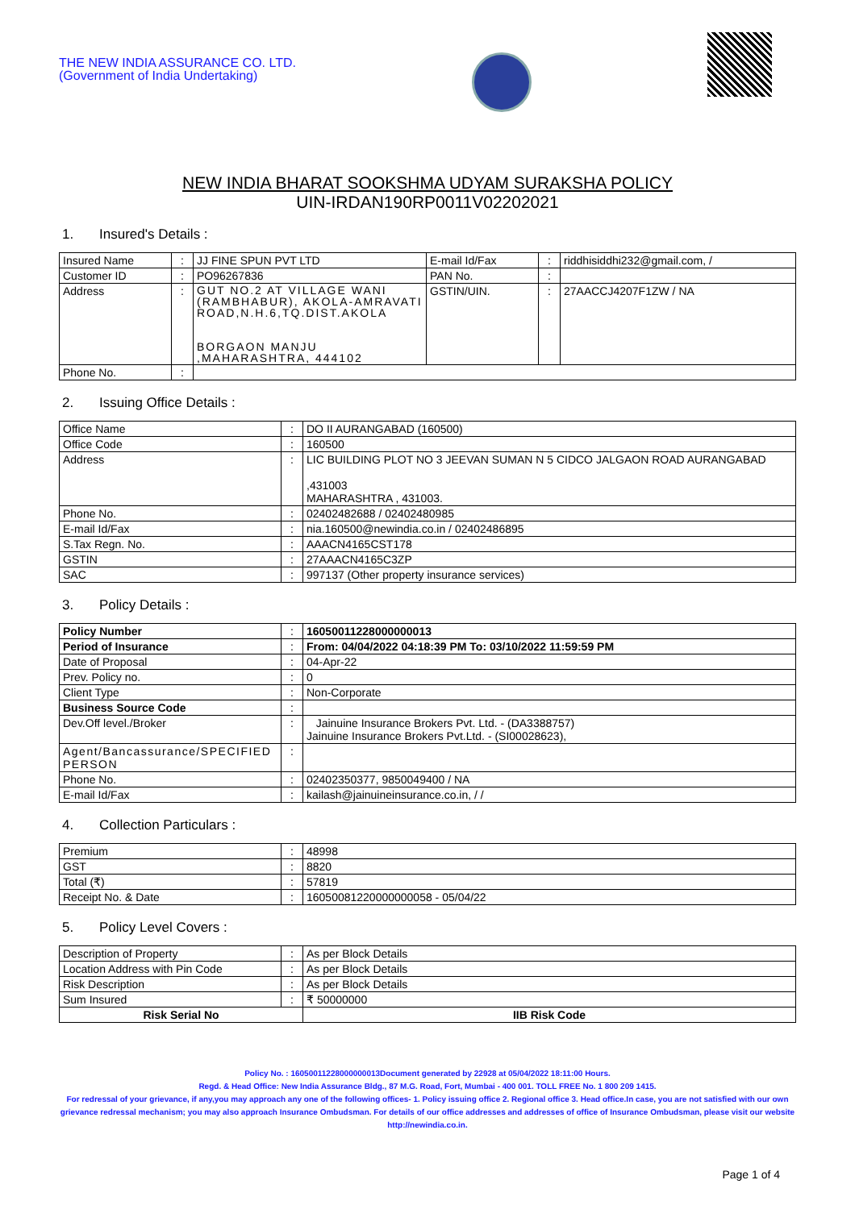THE NEW INDIA ASSURANCE CO. LTD.
(Government of India Undertaking)
NEW INDIA BHARAT SOOKSHMA UDYAM SURAKSHA POLICY
UIN-IRDAN190RP0011V02202021
1. Insured's Details :
| Insured Name | : | JJ FINE SPUN PVT LTD | E-mail Id/Fax | : | riddhisiddhi232@gmail.com, / |
| Customer ID | : | PO96267836 | PAN No. | : | |
| Address | : | GUT NO.2 AT VILLAGE WANI (RAMBHABUR), AKOLA-AMRAVATI ROAD,N.H.6,TQ.DIST.AKOLA BORGAON MANJU ,MAHARASHTRA, 444102 | GSTIN/UIN. | : | 27AACCJ4207F1ZW / NA |
| Phone No. | : | | | | |
2. Issuing Office Details :
| Office Name | : | DO II AURANGABAD (160500) |
| Office Code | : | 160500 |
| Address | : | LIC BUILDING PLOT NO 3 JEEVAN SUMAN N 5 CIDCO JALGAON ROAD AURANGABAD ,431003 MAHARASHTRA , 431003. |
| Phone No. | : | 02402482688 / 02402480985 |
| E-mail Id/Fax | : | nia.160500@newindia.co.in / 02402486895 |
| S.Tax Regn. No. | : | AAACN4165CST178 |
| GSTIN | : | 27AAACN4165C3ZP |
| SAC | : | 997137 (Other property insurance services) |
3. Policy Details :
| Policy Number | : | 16050011228000000013 |
| Period of Insurance | : | From: 04/04/2022 04:18:39 PM To: 03/10/2022 11:59:59 PM |
| Date of Proposal | : | 04-Apr-22 |
| Prev. Policy no. | : | 0 |
| Client Type | : | Non-Corporate |
| Business Source Code | : | |
| Dev.Off level./Broker | : | Jainuine Insurance Brokers Pvt. Ltd. - (DA3388757) Jainuine Insurance Brokers Pvt.Ltd. - (SI00028623), |
| Agent/Bancassurance/SPECIFIED PERSON | : | |
| Phone No. | : | 02402350377, 9850049400 / NA |
| E-mail Id/Fax | : | kailash@jainuineinsurance.co.in, / / |
4. Collection Particulars :
| Premium | : | 48998 |
| GST | : | 8820 |
| Total (₹) | : | 57819 |
| Receipt No. & Date | : | 16050081220000000058 - 05/04/22 |
5. Policy Level Covers :
| Description of Property | : | As per Block Details | |
| Location Address with Pin Code | : | As per Block Details | |
| Risk Description | : | As per Block Details | |
| Sum Insured | : | ₹ 50000000 | |
| Risk Serial No | | | IIB Risk Code |
Policy No. : 16050011228000000013Document generated by 22928 at 05/04/2022 18:11:00 Hours.
Regd. & Head Office: New India Assurance Bldg., 87 M.G. Road, Fort, Mumbai - 400 001. TOLL FREE No. 1 800 209 1415.
For redressal of your grievance, if any,you may approach any one of the following offices- 1. Policy issuing office 2. Regional office 3. Head office.In case, you are not satisfied with our own grievance redressal mechanism; you may also approach Insurance Ombudsman. For details of our office addresses and addresses of office of Insurance Ombudsman, please visit our website http://newindia.co.in.
Page 1 of 4